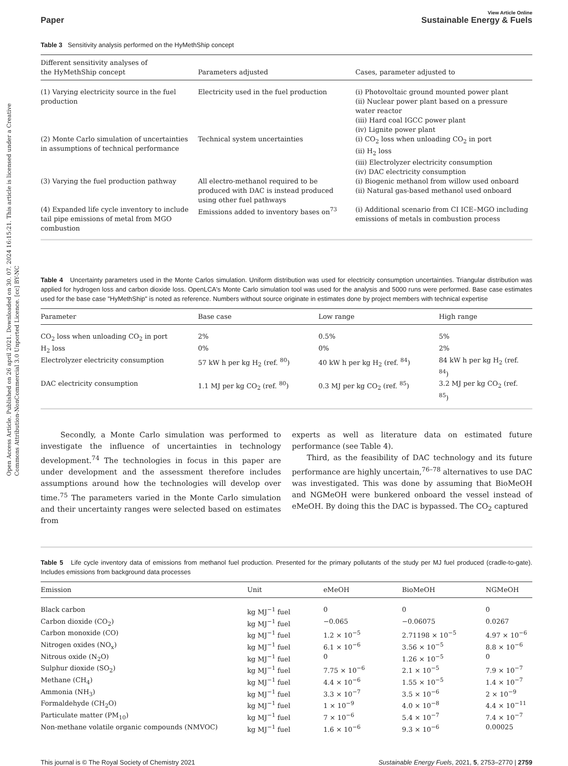Open Access Article. Published on 26 april 2021. Downloaded on 30. 07. 2024 16:15:21. This article is licensed under a Creative Commons Attribution-NonCommercial 3.0 Unported Licence. [cc] BY-NC
View Article Online
Paper Sustainable Energy & Fuels
Table 3 Sensitivity analysis performed on the HyMethShip concept
| Different sensitivity analyses of the HyMethShip concept | Parameters adjusted | Cases, parameter adjusted to |
| --- | --- | --- |
| (1) Varying electricity source in the fuel production | Electricity used in the fuel production | (i) Photovoltaic ground mounted power plant (ii) Nuclear power plant based on a pressure water reactor (iii) Hard coal IGCC power plant (iv) Lignite power plant |
| (2) Monte Carlo simulation of uncertainties in assumptions of technical performance | Technical system uncertainties | (i) CO<sub>2</sub> loss when unloading CO<sub>2</sub> in port (ii) H<sub>2</sub> loss (iii) Electrolyzer electricity consumption (iv) DAC electricity consumption |
| (3) Varying the fuel production pathway | All electro-methanol required to be produced with DAC is instead produced using other fuel pathways | (i) Biogenic methanol from willow used onboard (ii) Natural gas-based methanol used onboard |
| (4) Expanded life cycle inventory to include tail pipe emissions of metal from MGO combustion | Emissions added to inventory bases on<sup>73</sup> | (i) Additional scenario from CI ICE–MGO including emissions of metals in combustion process |
Table 4 Uncertainty parameters used in the Monte Carlos simulation. Uniform distribution was used for electricity consumption uncertainties. Triangular distribution was applied for hydrogen loss and carbon dioxide loss. OpenLCA's Monte Carlo simulation tool was used for the analysis and 5000 runs were performed. Base case estimates used for the base case "HyMethShip" is noted as reference. Numbers without source originate in estimates done by project members with technical expertise
| Parameter | Base case | Low range | High range |
| --- | --- | --- | --- |
| CO<sub>2</sub> loss when unloading CO<sub>2</sub> in port | 2% | 0.5% | 5% |
| H<sub>2</sub> loss | 0% | 0% | 2% |
| Electrolyzer electricity consumption | 57 kW h per kg H<sub>2</sub> (ref. <sup>80</sup>) | 40 kW h per kg H<sub>2</sub> (ref. <sup>84</sup>) | 84 kW h per kg H<sub>2</sub> (ref. <sup>84</sup>) |
| DAC electricity consumption | 1.1 MJ per kg CO<sub>2</sub> (ref. <sup>80</sup>) | 0.3 MJ per kg CO<sub>2</sub> (ref. <sup>85</sup>) | 3.2 MJ per kg CO<sub>2</sub> (ref. <sup>85</sup>) |
Secondly, a Monte Carlo simulation was performed to investigate the influence of uncertainties in technology development.<sup>74</sup> The technologies in focus in this paper are under development and the assessment therefore includes assumptions around how the technologies will develop over time.<sup>75</sup> The parameters varied in the Monte Carlo simulation and their uncertainty ranges were selected based on estimates from
experts as well as literature data on estimated future performance (see Table 4).
Third, as the feasibility of DAC technology and its future performance are highly uncertain,<sup>76–78</sup> alternatives to use DAC was investigated. This was done by assuming that BioMeOH and NGMeOH were bunkered onboard the vessel instead of eMeOH. By doing this the DAC is bypassed. The CO<sub>2</sub> captured
Table 5 Life cycle inventory data of emissions from methanol fuel production. Presented for the primary pollutants of the study per MJ fuel produced (cradle-to-gate). Includes emissions from background data processes
| Emission | Unit | eMeOH | BioMeOH | NGMeOH |
| --- | --- | --- | --- | --- |
| Black carbon | kg MJ<sup>−1</sup> fuel | 0 | 0 | 0 |
| Carbon dioxide (CO<sub>2</sub>) | kg MJ<sup>−1</sup> fuel | −0.065 | −0.06075 | 0.0267 |
| Carbon monoxide (CO) | kg MJ<sup>−1</sup> fuel | 1.2 × 10<sup>−5</sup> | 2.71198 × 10<sup>−5</sup> | 4.97 × 10<sup>−6</sup> |
| Nitrogen oxides (NO<sub>x</sub>) | kg MJ<sup>−1</sup> fuel | 6.1 × 10<sup>−6</sup> | 3.56 × 10<sup>−5</sup> | 8.8 × 10<sup>−6</sup> |
| Nitrous oxide (N<sub>2</sub>O) | kg MJ<sup>−1</sup> fuel | 0 | 1.26 × 10<sup>−5</sup> | 0 |
| Sulphur dioxide (SO<sub>2</sub>) | kg MJ<sup>−1</sup> fuel | 7.75 × 10<sup>−6</sup> | 2.1 × 10<sup>−5</sup> | 7.9 × 10<sup>−7</sup> |
| Methane (CH<sub>4</sub>) | kg MJ<sup>−1</sup> fuel | 4.4 × 10<sup>−6</sup> | 1.55 × 10<sup>−5</sup> | 1.4 × 10<sup>−7</sup> |
| Ammonia (NH<sub>3</sub>) | kg MJ<sup>−1</sup> fuel | 3.3 × 10<sup>−7</sup> | 3.5 × 10<sup>−6</sup> | 2 × 10<sup>−9</sup> |
| Formaldehyde (CH<sub>2</sub>O) | kg MJ<sup>−1</sup> fuel | 1 × 10<sup>−9</sup> | 4.0 × 10<sup>−8</sup> | 4.4 × 10<sup>−11</sup> |
| Particulate matter (PM<sub>10</sub>) | kg MJ<sup>−1</sup> fuel | 7 × 10<sup>−6</sup> | 5.4 × 10<sup>−7</sup> | 7.4 × 10<sup>−7</sup> |
| Non-methane volatile organic compounds (NMVOC) | kg MJ<sup>−1</sup> fuel | 1.6 × 10<sup>−6</sup> | 9.3 × 10<sup>−6</sup> | 0.00025 |
This journal is © The Royal Society of Chemistry 2021 Sustainable Energy Fuels, 2021, 5, 2753–2770 | 2759